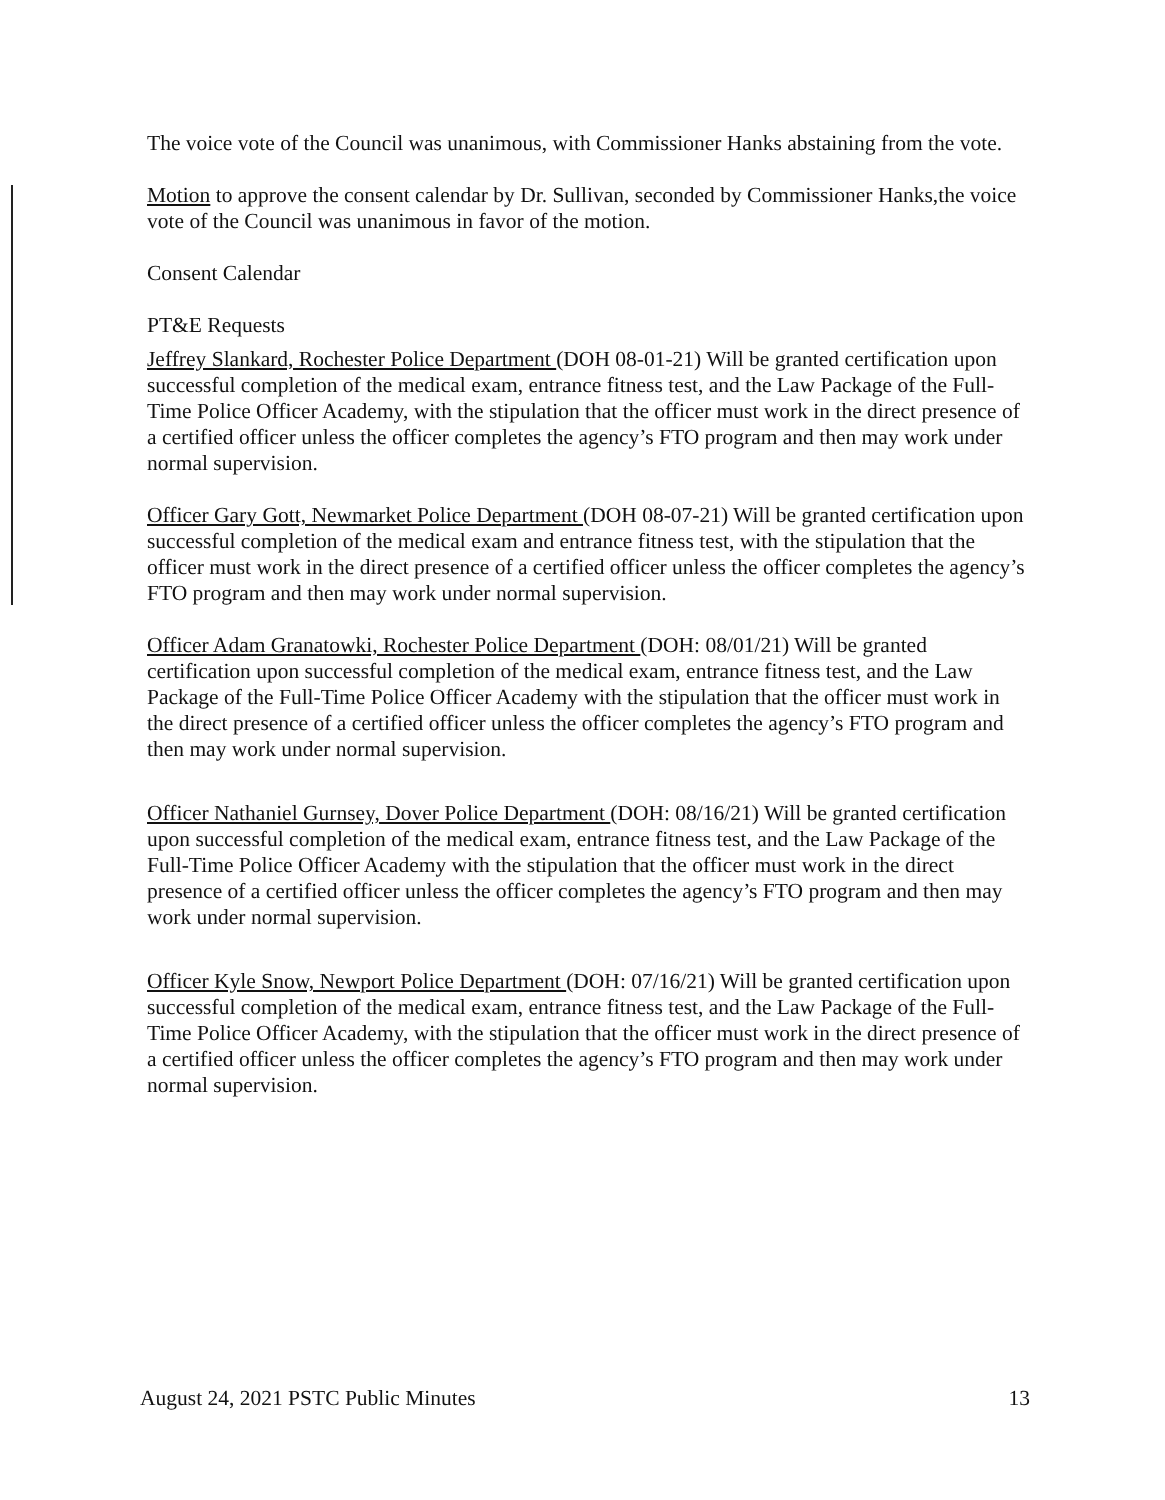The voice vote of the Council was unanimous, with Commissioner Hanks abstaining from the vote.
Motion to approve the consent calendar by Dr. Sullivan, seconded by Commissioner Hanks,the voice vote of the Council was unanimous in favor of the motion.
Consent Calendar
PT&E Requests
Jeffrey Slankard, Rochester Police Department (DOH 08-01-21) Will be granted certification upon successful completion of the medical exam, entrance fitness test, and the Law Package of the Full-Time Police Officer Academy, with the stipulation that the officer must work in the direct presence of a certified officer unless the officer completes the agency’s FTO program and then may work under normal supervision.
Officer Gary Gott, Newmarket Police Department (DOH 08-07-21) Will be granted certification upon successful completion of the medical exam and entrance fitness test, with the stipulation that the officer must work in the direct presence of a certified officer unless the officer completes the agency’s FTO program and then may work under normal supervision.
Officer Adam Granatowki, Rochester Police Department (DOH: 08/01/21) Will be granted certification upon successful completion of the medical exam, entrance fitness test, and the Law Package of the Full-Time Police Officer Academy with the stipulation that the officer must work in the direct presence of a certified officer unless the officer completes the agency’s FTO program and then may work under normal supervision.
Officer Nathaniel Gurnsey, Dover Police Department (DOH: 08/16/21) Will be granted certification upon successful completion of the medical exam, entrance fitness test, and the Law Package of the Full-Time Police Officer Academy with the stipulation that the officer must work in the direct presence of a certified officer unless the officer completes the agency’s FTO program and then may work under normal supervision.
Officer Kyle Snow, Newport Police Department (DOH: 07/16/21) Will be granted certification upon successful completion of the medical exam, entrance fitness test, and the Law Package of the Full-Time Police Officer Academy, with the stipulation that the officer must work in the direct presence of a certified officer unless the officer completes the agency’s FTO program and then may work under normal supervision.
August 24, 2021 PSTC Public Minutes 13